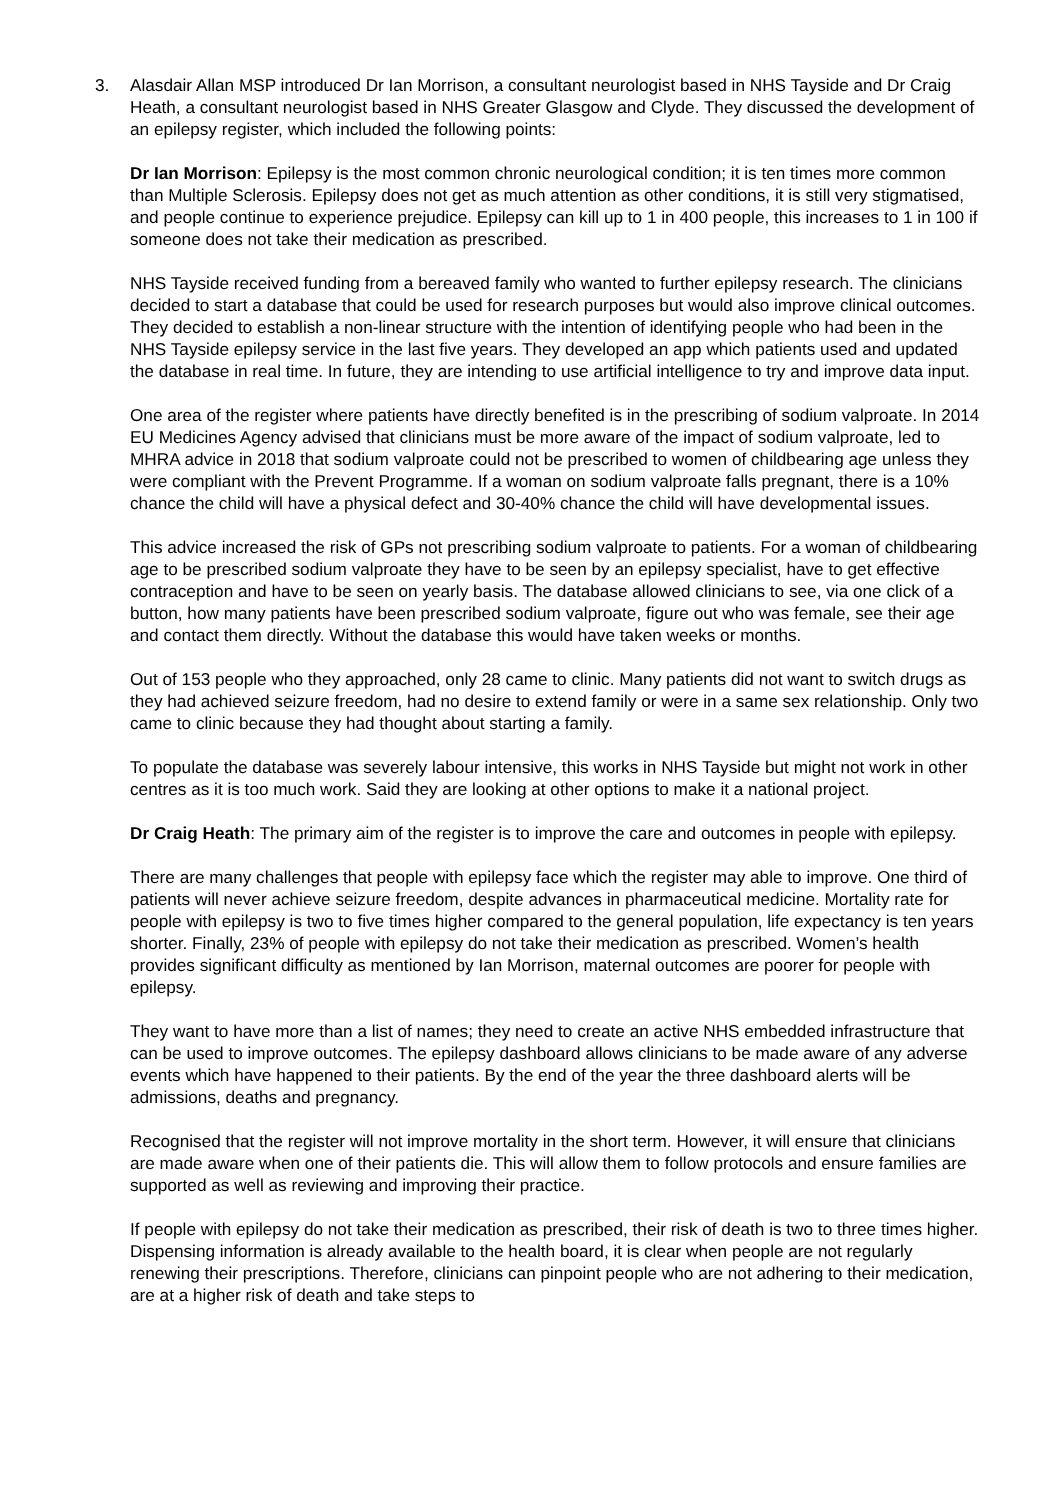3. Alasdair Allan MSP introduced Dr Ian Morrison, a consultant neurologist based in NHS Tayside and Dr Craig Heath, a consultant neurologist based in NHS Greater Glasgow and Clyde. They discussed the development of an epilepsy register, which included the following points:
Dr Ian Morrison: Epilepsy is the most common chronic neurological condition; it is ten times more common than Multiple Sclerosis. Epilepsy does not get as much attention as other conditions, it is still very stigmatised, and people continue to experience prejudice. Epilepsy can kill up to 1 in 400 people, this increases to 1 in 100 if someone does not take their medication as prescribed.
NHS Tayside received funding from a bereaved family who wanted to further epilepsy research. The clinicians decided to start a database that could be used for research purposes but would also improve clinical outcomes. They decided to establish a non-linear structure with the intention of identifying people who had been in the NHS Tayside epilepsy service in the last five years. They developed an app which patients used and updated the database in real time. In future, they are intending to use artificial intelligence to try and improve data input.
One area of the register where patients have directly benefited is in the prescribing of sodium valproate. In 2014 EU Medicines Agency advised that clinicians must be more aware of the impact of sodium valproate, led to MHRA advice in 2018 that sodium valproate could not be prescribed to women of childbearing age unless they were compliant with the Prevent Programme. If a woman on sodium valproate falls pregnant, there is a 10% chance the child will have a physical defect and 30-40% chance the child will have developmental issues.
This advice increased the risk of GPs not prescribing sodium valproate to patients. For a woman of childbearing age to be prescribed sodium valproate they have to be seen by an epilepsy specialist, have to get effective contraception and have to be seen on yearly basis. The database allowed clinicians to see, via one click of a button, how many patients have been prescribed sodium valproate, figure out who was female, see their age and contact them directly. Without the database this would have taken weeks or months.
Out of 153 people who they approached, only 28 came to clinic. Many patients did not want to switch drugs as they had achieved seizure freedom, had no desire to extend family or were in a same sex relationship. Only two came to clinic because they had thought about starting a family.
To populate the database was severely labour intensive, this works in NHS Tayside but might not work in other centres as it is too much work. Said they are looking at other options to make it a national project.
Dr Craig Heath: The primary aim of the register is to improve the care and outcomes in people with epilepsy.
There are many challenges that people with epilepsy face which the register may able to improve. One third of patients will never achieve seizure freedom, despite advances in pharmaceutical medicine. Mortality rate for people with epilepsy is two to five times higher compared to the general population, life expectancy is ten years shorter. Finally, 23% of people with epilepsy do not take their medication as prescribed. Women’s health provides significant difficulty as mentioned by Ian Morrison, maternal outcomes are poorer for people with epilepsy.
They want to have more than a list of names; they need to create an active NHS embedded infrastructure that can be used to improve outcomes. The epilepsy dashboard allows clinicians to be made aware of any adverse events which have happened to their patients. By the end of the year the three dashboard alerts will be admissions, deaths and pregnancy.
Recognised that the register will not improve mortality in the short term. However, it will ensure that clinicians are made aware when one of their patients die. This will allow them to follow protocols and ensure families are supported as well as reviewing and improving their practice.
If people with epilepsy do not take their medication as prescribed, their risk of death is two to three times higher. Dispensing information is already available to the health board, it is clear when people are not regularly renewing their prescriptions. Therefore, clinicians can pinpoint people who are not adhering to their medication, are at a higher risk of death and take steps to